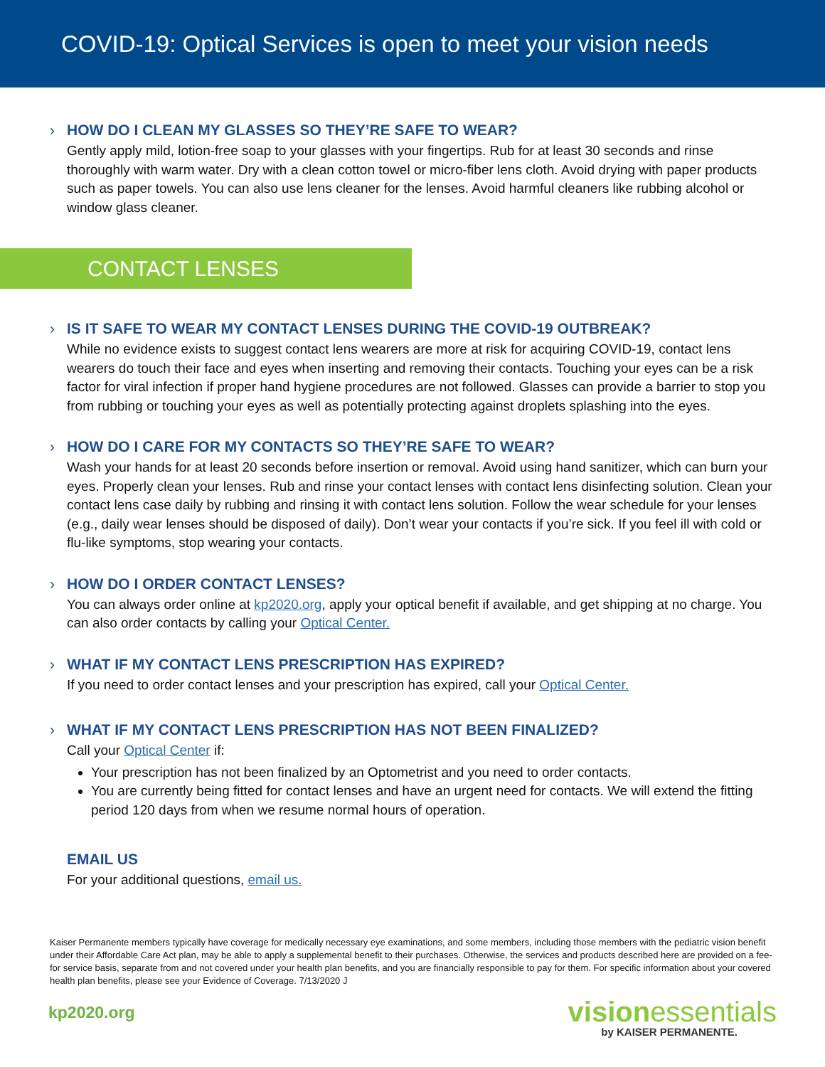COVID-19: Optical Services is open to meet your vision needs
› HOW DO I CLEAN MY GLASSES SO THEY’RE SAFE TO WEAR?
Gently apply mild, lotion-free soap to your glasses with your fingertips. Rub for at least 30 seconds and rinse thoroughly with warm water. Dry with a clean cotton towel or micro-fiber lens cloth. Avoid drying with paper products such as paper towels. You can also use lens cleaner for the lenses. Avoid harmful cleaners like rubbing alcohol or window glass cleaner.
CONTACT LENSES
› IS IT SAFE TO WEAR MY CONTACT LENSES DURING THE COVID-19 OUTBREAK?
While no evidence exists to suggest contact lens wearers are more at risk for acquiring COVID-19, contact lens wearers do touch their face and eyes when inserting and removing their contacts. Touching your eyes can be a risk factor for viral infection if proper hand hygiene procedures are not followed. Glasses can provide a barrier to stop you from rubbing or touching your eyes as well as potentially protecting against droplets splashing into the eyes.
› HOW DO I CARE FOR MY CONTACTS SO THEY’RE SAFE TO WEAR?
Wash your hands for at least 20 seconds before insertion or removal. Avoid using hand sanitizer, which can burn your eyes. Properly clean your lenses. Rub and rinse your contact lenses with contact lens disinfecting solution. Clean your contact lens case daily by rubbing and rinsing it with contact lens solution. Follow the wear schedule for your lenses (e.g., daily wear lenses should be disposed of daily). Don’t wear your contacts if you’re sick. If you feel ill with cold or flu-like symptoms, stop wearing your contacts.
› HOW DO I ORDER CONTACT LENSES?
You can always order online at kp2020.org, apply your optical benefit if available, and get shipping at no charge. You can also order contacts by calling your Optical Center.
› WHAT IF MY CONTACT LENS PRESCRIPTION HAS EXPIRED?
If you need to order contact lenses and your prescription has expired, call your Optical Center.
› WHAT IF MY CONTACT LENS PRESCRIPTION HAS NOT BEEN FINALIZED?
Call your Optical Center if:
Your prescription has not been finalized by an Optometrist and you need to order contacts.
You are currently being fitted for contact lenses and have an urgent need for contacts. We will extend the fitting period 120 days from when we resume normal hours of operation.
EMAIL US
For your additional questions, email us.
Kaiser Permanente members typically have coverage for medically necessary eye examinations, and some members, including those members with the pediatric vision benefit under their Affordable Care Act plan, may be able to apply a supplemental benefit to their purchases. Otherwise, the services and products described here are provided on a fee-for service basis, separate from and not covered under your health plan benefits, and you are financially responsible to pay for them. For specific information about your covered health plan benefits, please see your Evidence of Coverage. 7/13/2020 J
kp2020.org
visionessentials
by KAISER PERMANENTE.